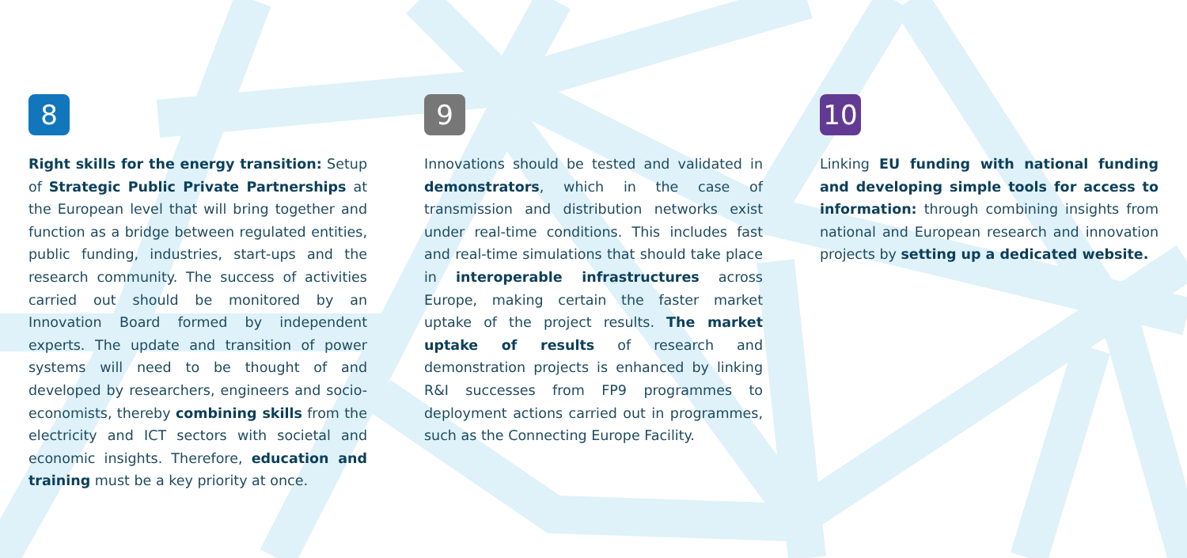8
Right skills for the energy transition: Setup of Strategic Public Private Partnerships at the European level that will bring together and function as a bridge between regulated entities, public funding, industries, start-ups and the research community. The success of activities carried out should be monitored by an Innovation Board formed by independent experts. The update and transition of power systems will need to be thought of and developed by researchers, engineers and socio-economists, thereby combining skills from the electricity and ICT sectors with societal and economic insights. Therefore, education and training must be a key priority at once.
9
Innovations should be tested and validated in demonstrators, which in the case of transmission and distribution networks exist under real-time conditions. This includes fast and real-time simulations that should take place in interoperable infrastructures across Europe, making certain the faster market uptake of the project results. The market uptake of results of research and demonstration projects is enhanced by linking R&I successes from FP9 programmes to deployment actions carried out in programmes, such as the Connecting Europe Facility.
10
Linking EU funding with national funding and developing simple tools for access to information: through combining insights from national and European research and innovation projects by setting up a dedicated website.